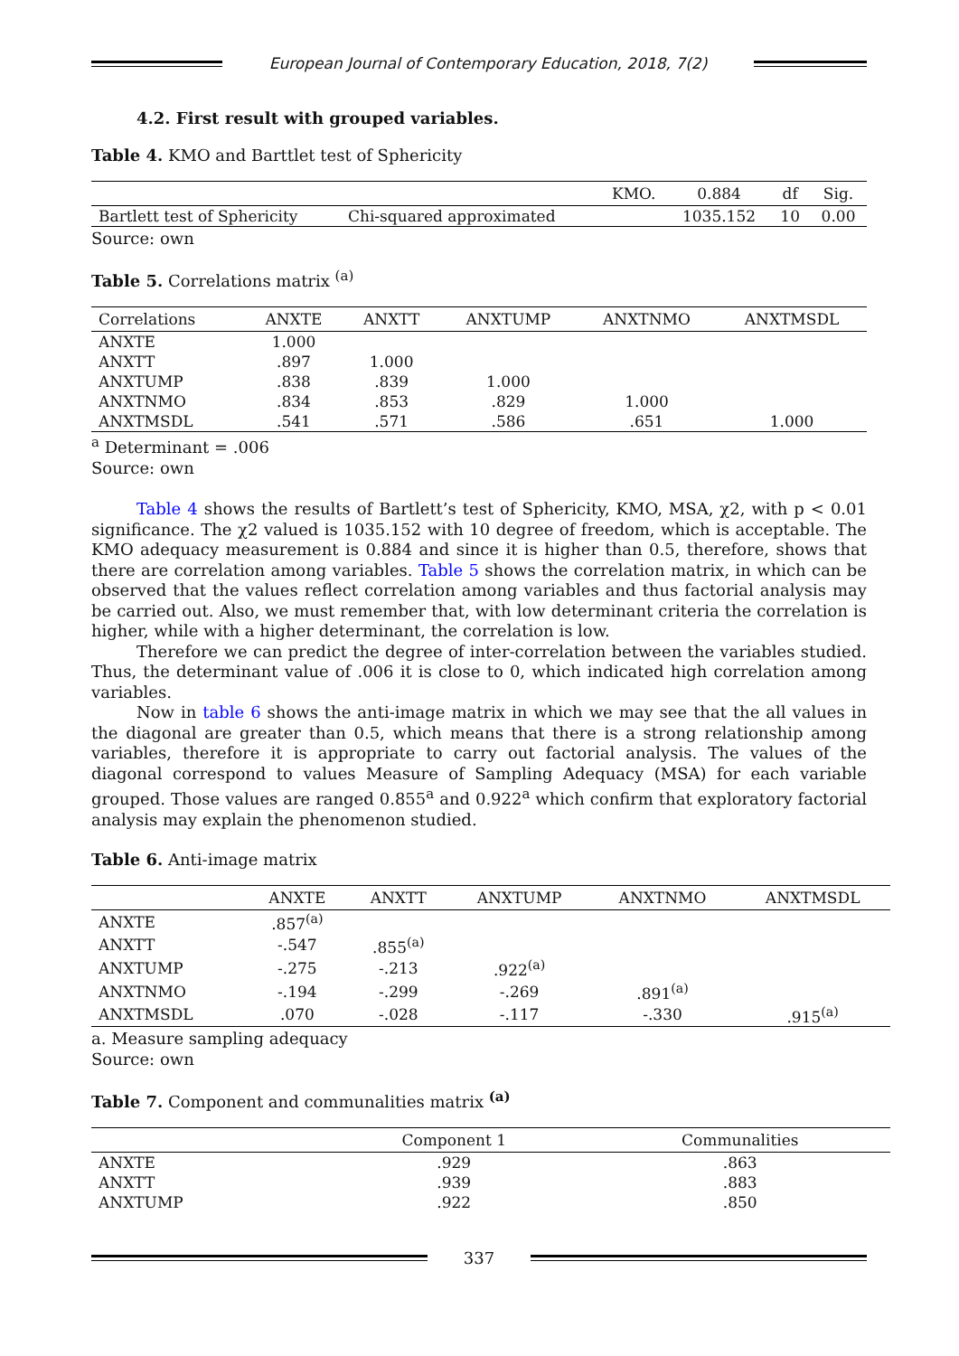European Journal of Contemporary Education, 2018, 7(2)
4.2. First result with grouped variables.
Table 4. KMO and Barttlet test of Sphericity
| | | KMO. | 0.884 | df | Sig. |
| --- | --- | --- | --- | --- | --- |
| Bartlett test of Sphericity | Chi-squared approximated | | 1035.152 | 10 | 0.00 |
Source: own
Table 5. Correlations matrix <sup>(a)</sup>
| Correlations | ANXTE | ANXTT | ANXTUMP | ANXTNMO | ANXTMSDL |
| --- | --- | --- | --- | --- | --- |
| ANXTE | 1.000 | | | | |
| ANXTT | .897 | 1.000 | | | |
| ANXTUMP | .838 | .839 | 1.000 | | |
| ANXTNMO | .834 | .853 | .829 | 1.000 | |
| ANXTMSDL | .541 | .571 | .586 | .651 | 1.000 |
<sup>a</sup> Determinant = .006
Source: own
Table 4 shows the results of Bartlett’s test of Sphericity, KMO, MSA, χ2, with p < 0.01 significance. The χ2 valued is 1035.152 with 10 degree of freedom, which is acceptable. The KMO adequacy measurement is 0.884 and since it is higher than 0.5, therefore, shows that there are correlation among variables. Table 5 shows the correlation matrix, in which can be observed that the values reflect correlation among variables and thus factorial analysis may be carried out. Also, we must remember that, with low determinant criteria the correlation is higher, while with a higher determinant, the correlation is low.
Therefore we can predict the degree of inter-correlation between the variables studied. Thus, the determinant value of .006 it is close to 0, which indicated high correlation among variables.
Now in table 6 shows the anti-image matrix in which we may see that the all values in the diagonal are greater than 0.5, which means that there is a strong relationship among variables, therefore it is appropriate to carry out factorial analysis. The values of the diagonal correspond to values Measure of Sampling Adequacy (MSA) for each variable grouped. Those values are ranged 0.855<sup>a</sup> and 0.922<sup>a</sup> which confirm that exploratory factorial analysis may explain the phenomenon studied.
Table 6. Anti-image matrix
| | ANXTE | ANXTT | ANXTUMP | ANXTNMO | ANXTMSDL |
| --- | --- | --- | --- | --- | --- |
| ANXTE | .857<sup>(a)</sup> | | | | |
| ANXTT | -.547 | .855<sup>(a)</sup> | | | |
| ANXTUMP | -.275 | -.213 | .922<sup>(a)</sup> | | |
| ANXTNMO | -.194 | -.299 | -.269 | .891<sup>(a)</sup> | |
| ANXTMSDL | .070 | -.028 | -.117 | -.330 | .915<sup>(a)</sup> |
a. Measure sampling adequacy
Source: own
Table 7. Component and communalities matrix <sup>(a)</sup>
| | Component 1 | Communalities |
| --- | --- | --- |
| ANXTE | .929 | .863 |
| ANXTT | .939 | .883 |
| ANXTUMP | .922 | .850 |
337